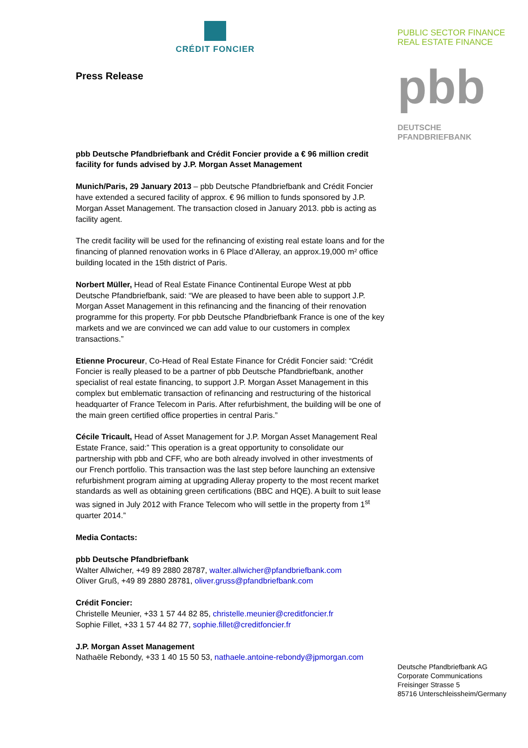CRÉDIT FONCIER
Press Release
pbb Deutsche Pfandbriefbank and Crédit Foncier provide a € 96 million credit facility for funds advised by J.P. Morgan Asset Management
Munich/Paris, 29 January 2013 – pbb Deutsche Pfandbriefbank and Crédit Foncier have extended a secured facility of approx. € 96 million to funds sponsored by J.P. Morgan Asset Management. The transaction closed in January 2013. pbb is acting as facility agent.
The credit facility will be used for the refinancing of existing real estate loans and for the financing of planned renovation works in 6 Place d’Alleray, an approx.19,000 m² office building located in the 15th district of Paris.
Norbert Müller, Head of Real Estate Finance Continental Europe West at pbb Deutsche Pfandbriefbank, said: “We are pleased to have been able to support J.P. Morgan Asset Management in this refinancing and the financing of their renovation programme for this property. For pbb Deutsche Pfandbriefbank France is one of the key markets and we are convinced we can add value to our customers in complex transactions.”
Etienne Procureur, Co-Head of Real Estate Finance for Crédit Foncier said: “Crédit Foncier is really pleased to be a partner of pbb Deutsche Pfandbriefbank, another specialist of real estate financing, to support J.P. Morgan Asset Management in this complex but emblematic transaction of refinancing and restructuring of the historical headquarter of France Telecom in Paris. After refurbishment, the building will be one of the main green certified office properties in central Paris.”
Cécile Tricault, Head of Asset Management for J.P. Morgan Asset Management Real Estate France, said:” This operation is a great opportunity to consolidate our partnership with pbb and CFF, who are both already involved in other investments of our French portfolio. This transaction was the last step before launching an extensive refurbishment program aiming at upgrading Alleray property to the most recent market standards as well as obtaining green certifications (BBC and HQE). A built to suit lease was signed in July 2012 with France Telecom who will settle in the property from 1<sup>st</sup> quarter 2014.”
Media Contacts:
pbb Deutsche Pfandbriefbank
Walter Allwicher, +49 89 2880 28787, walter.allwicher@pfandbriefbank.com
Oliver Gruß, +49 89 2880 28781, oliver.gruss@pfandbriefbank.com
Crédit Foncier:
Christelle Meunier, +33 1 57 44 82 85, christelle.meunier@creditfoncier.fr
Sophie Fillet, +33 1 57 44 82 77, sophie.fillet@creditfoncier.fr
J.P. Morgan Asset Management
Nathaële Rebondy, +33 1 40 15 50 53, nathaele.antoine-rebondy@jpmorgan.com
PUBLIC SECTOR FINANCE
REAL ESTATE FINANCE
pbb
DEUTSCHE
PFANDBRIEFBANK
Deutsche Pfandbriefbank AG
Corporate Communications
Freisinger Strasse 5
85716 Unterschleissheim/Germany